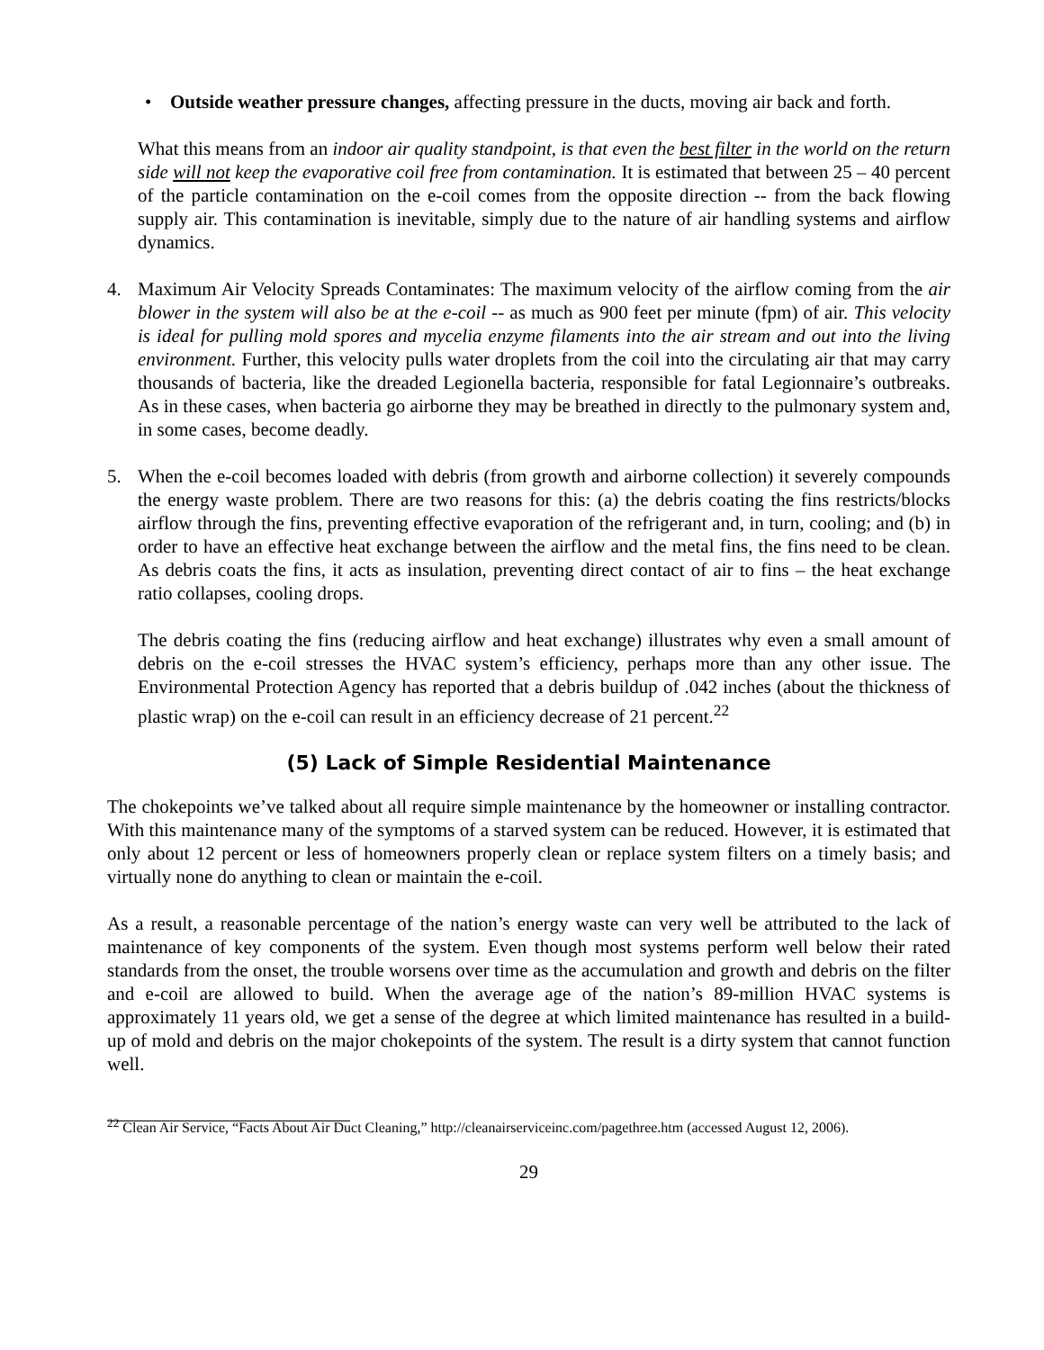• Outside weather pressure changes, affecting pressure in the ducts, moving air back and forth.
What this means from an indoor air quality standpoint, is that even the best filter in the world on the return side will not keep the evaporative coil free from contamination. It is estimated that between 25 – 40 percent of the particle contamination on the e-coil comes from the opposite direction -- from the back flowing supply air. This contamination is inevitable, simply due to the nature of air handling systems and airflow dynamics.
4. Maximum Air Velocity Spreads Contaminates: The maximum velocity of the airflow coming from the air blower in the system will also be at the e-coil -- as much as 900 feet per minute (fpm) of air. This velocity is ideal for pulling mold spores and mycelia enzyme filaments into the air stream and out into the living environment. Further, this velocity pulls water droplets from the coil into the circulating air that may carry thousands of bacteria, like the dreaded Legionella bacteria, responsible for fatal Legionnaire’s outbreaks. As in these cases, when bacteria go airborne they may be breathed in directly to the pulmonary system and, in some cases, become deadly.
5. When the e-coil becomes loaded with debris (from growth and airborne collection) it severely compounds the energy waste problem. There are two reasons for this: (a) the debris coating the fins restricts/blocks airflow through the fins, preventing effective evaporation of the refrigerant and, in turn, cooling; and (b) in order to have an effective heat exchange between the airflow and the metal fins, the fins need to be clean. As debris coats the fins, it acts as insulation, preventing direct contact of air to fins – the heat exchange ratio collapses, cooling drops.
The debris coating the fins (reducing airflow and heat exchange) illustrates why even a small amount of debris on the e-coil stresses the HVAC system’s efficiency, perhaps more than any other issue. The Environmental Protection Agency has reported that a debris buildup of .042 inches (about the thickness of plastic wrap) on the e-coil can result in an efficiency decrease of 21 percent.<sup>22</sup>
(5) Lack of Simple Residential Maintenance
The chokepoints we’ve talked about all require simple maintenance by the homeowner or installing contractor. With this maintenance many of the symptoms of a starved system can be reduced. However, it is estimated that only about 12 percent or less of homeowners properly clean or replace system filters on a timely basis; and virtually none do anything to clean or maintain the e-coil.
As a result, a reasonable percentage of the nation’s energy waste can very well be attributed to the lack of maintenance of key components of the system. Even though most systems perform well below their rated standards from the onset, the trouble worsens over time as the accumulation and growth and debris on the filter and e-coil are allowed to build. When the average age of the nation’s 89-million HVAC systems is approximately 11 years old, we get a sense of the degree at which limited maintenance has resulted in a build-up of mold and debris on the major chokepoints of the system. The result is a dirty system that cannot function well.
<sup>22</sup> Clean Air Service, “Facts About Air Duct Cleaning,” http://cleanairserviceinc.com/pagethree.htm (accessed August 12, 2006).
29